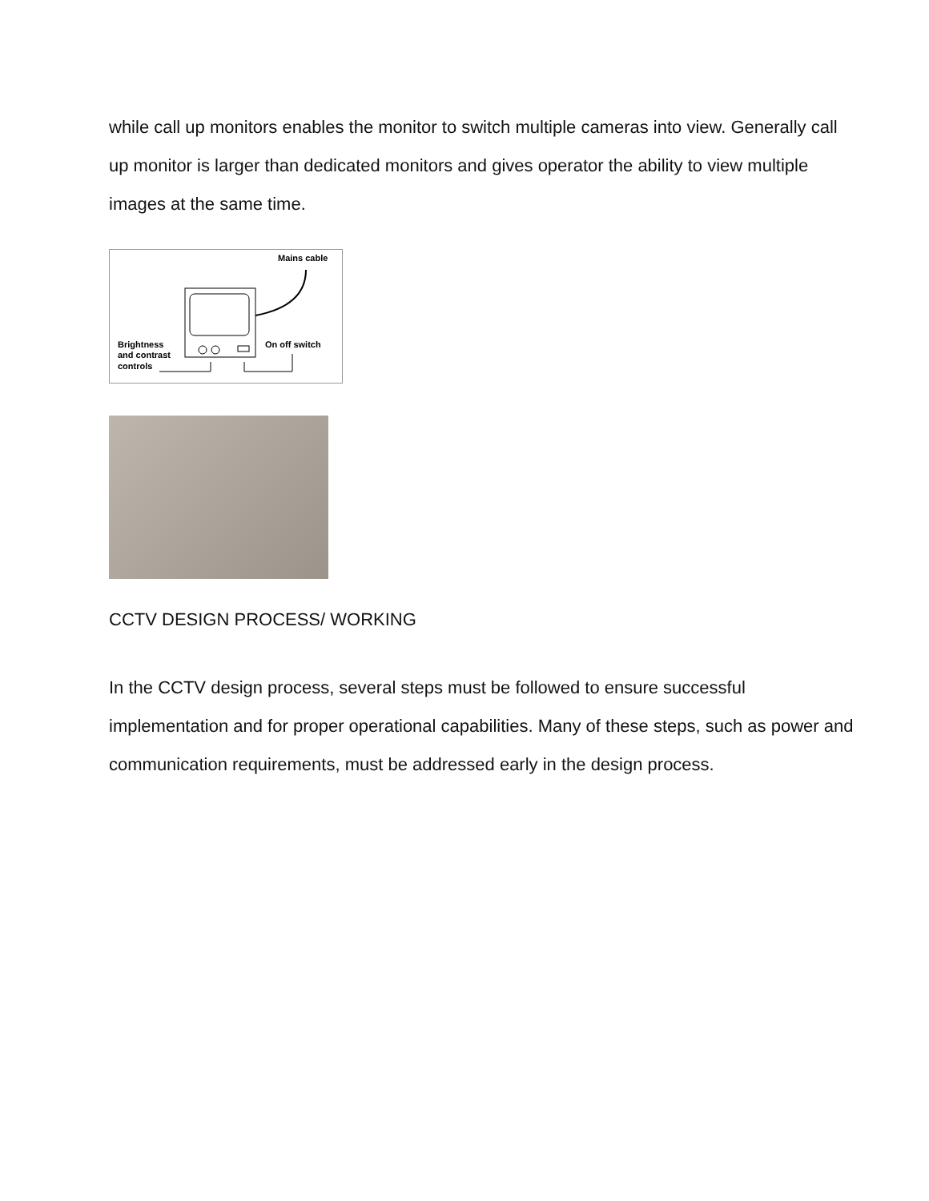while call up monitors enables the monitor to switch multiple cameras into view. Generally call up monitor is larger than dedicated monitors and gives operator the ability to view multiple images at the same time.
Mains cable
Brightness
and contrast
controls
On off switch
CCTV DESIGN PROCESS/ WORKING
In the CCTV design process, several steps must be followed to ensure successful implementation and for proper operational capabilities. Many of these steps, such as power and communication requirements, must be addressed early in the design process.